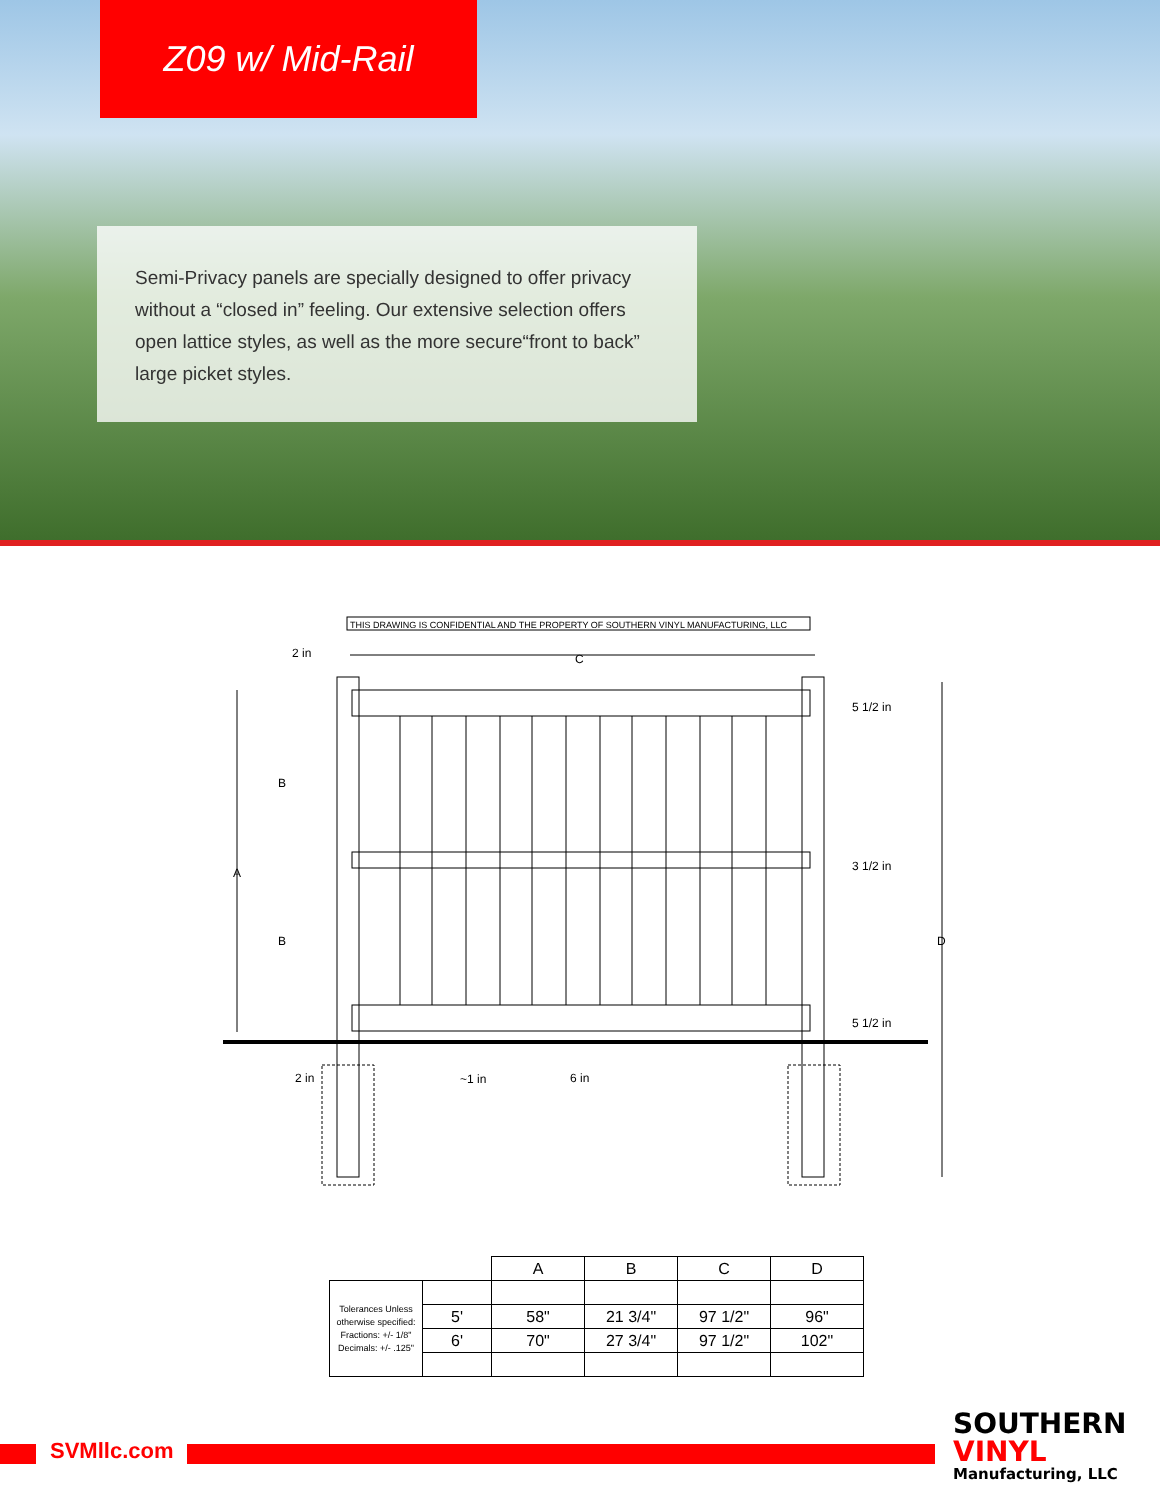Z09 w/ Mid-Rail
Semi-Privacy panels are specially designed to offer privacy without a “closed in” feeling. Our extensive selection offers open lattice styles, as well as the more secure“front to back” large picket styles.
THIS DRAWING IS CONFIDENTIAL AND THE PROPERTY OF SOUTHERN VINYL MANUFACTURING, LLC
C
2 in
A
B
B
D
5 1/2 in
3 1/2 in
5 1/2 in
2 in
~1 in
6 in
| | | A | B | C | D |
| --- | --- | --- | --- | --- | --- |
| Tolerances Unless otherwise specified: Fractions: +/- 1/8" Decimals: +/- .125" | | | | | |
| | 5' | 58" | 21 3/4" | 97 1/2" | 96" |
| | 6' | 70" | 27 3/4" | 97 1/2" | 102" |
SVMllc.com
SOUTHERN
VINYL
Manufacturing, LLC